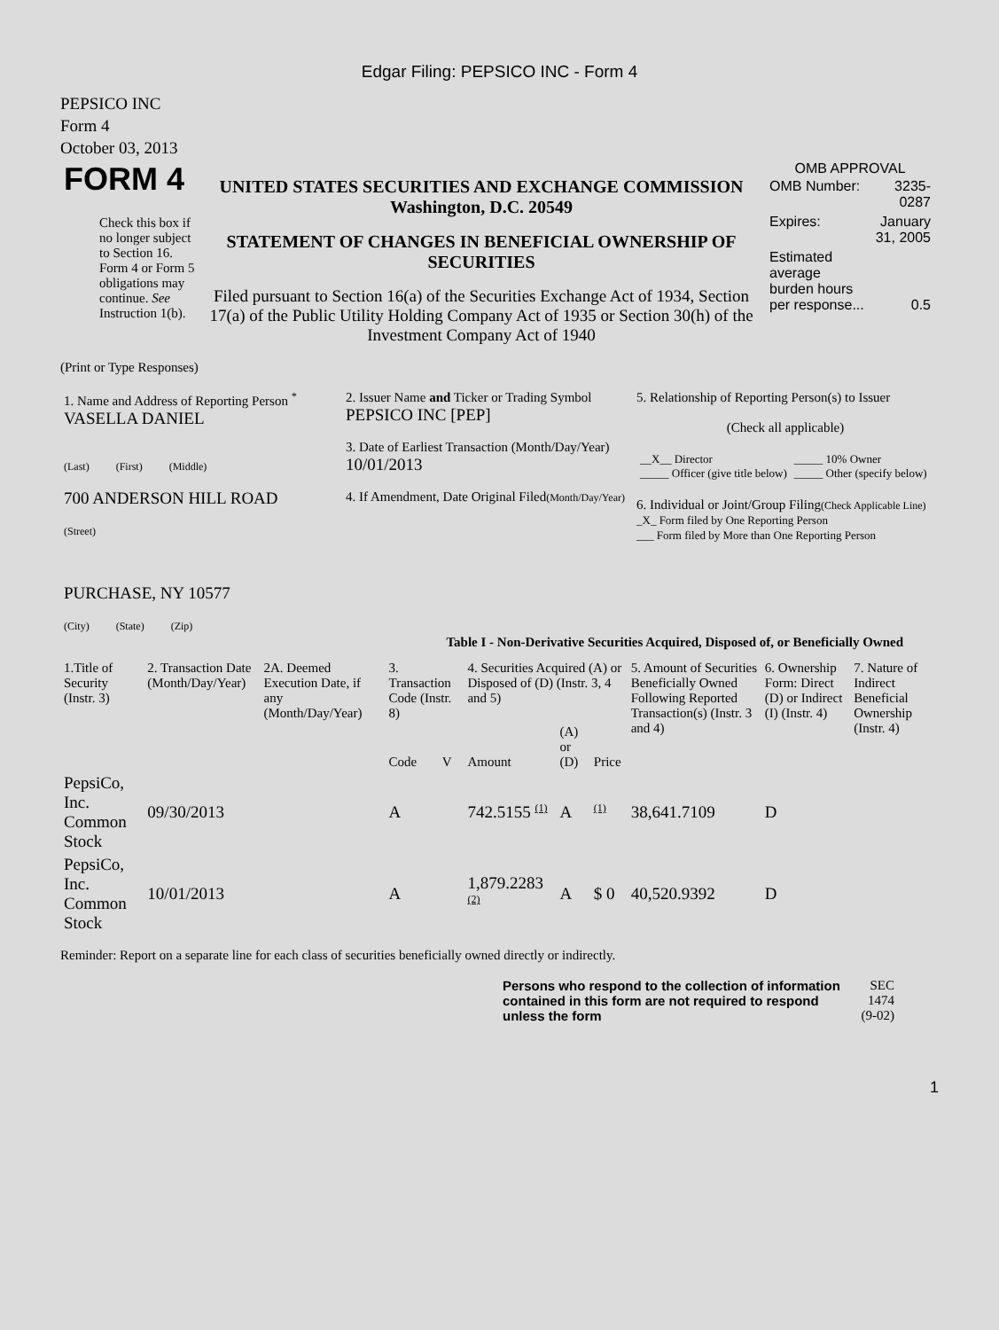Edgar Filing: PEPSICO INC - Form 4
PEPSICO INC
Form 4
October 03, 2013
| FORM 4 Check this box if no longer subject to Section 16. Form 4 or Form 5 obligations may continue. See Instruction 1(b). | UNITED STATES SECURITIES AND EXCHANGE COMMISSION Washington, D.C. 20549 STATEMENT OF CHANGES IN BENEFICIAL OWNERSHIP OF SECURITIES Filed pursuant to Section 16(a) of the Securities Exchange Act of 1934, Section 17(a) of the Public Utility Holding Company Act of 1935 or Section 30(h) of the Investment Company Act of 1940 | OMB APPROVAL / OMB Number: / 3235-0287 / / Expires: / January 31, 2005 / / Estimated average burden hours per response... / 0.5 / |
(Print or Type Responses)
| 1. Name and Address of Reporting Person <sup>*</sup> VASELLA DANIEL (Last) (First) (Middle) 700 ANDERSON HILL ROAD (Street) PURCHASE, NY 10577 (City) (State) (Zip) | 2. Issuer Name and Ticker or Trading Symbol PEPSICO INC [PEP] 3. Date of Earliest Transaction (Month/Day/Year) 10/01/2013 4. If Amendment, Date Original Filed (Month/Day/Year) | 5. Relationship of Reporting Person(s) to Issuer (Check all applicable) / __X__ Director _____ Officer (give title below) / _____ 10% Owner _____ Other (specify below) / 6. Individual or Joint/Group Filing (Check Applicable Line) _X_ Form filed by One Reporting Person ___ Form filed by More than One Reporting Person |
Table I - Non-Derivative Securities Acquired, Disposed of, or Beneficially Owned
| 1.Title of Security (Instr. 3) | 2. Transaction Date (Month/Day/Year) | 2A. Deemed Execution Date, if any (Month/Day/Year) | 3. Transaction Code (Instr. 8) | | 4. Securities Acquired (A) or Disposed of (D) (Instr. 3, 4 and 5) | | | 5. Amount of Securities Beneficially Owned Following Reported Transaction(s) (Instr. 3 and 4) | 6. Ownership Form: Direct (D) or Indirect (I) (Instr. 4) | 7. Nature of Indirect Beneficial Ownership (Instr. 4) |
| --- | --- | --- | --- | --- | --- | --- | --- | --- | --- | --- |
| | | | Code | V | Amount | (A) or (D) | Price | | | |
| PepsiCo, Inc. Common Stock | 09/30/2013 | | A | | 742.5155 <sup>(1)</sup> | A | <sup>(1)</sup> | 38,641.7109 | D | |
| PepsiCo, Inc. Common Stock | 10/01/2013 | | A | | 1,879.2283 <sup>(2)</sup> | A | $ 0 | 40,520.9392 | D | |
Reminder: Report on a separate line for each class of securities beneficially owned directly or indirectly.
| Persons who respond to the collection of information contained in this form are not required to respond unless the form | SEC 1474 (9-02) |
1